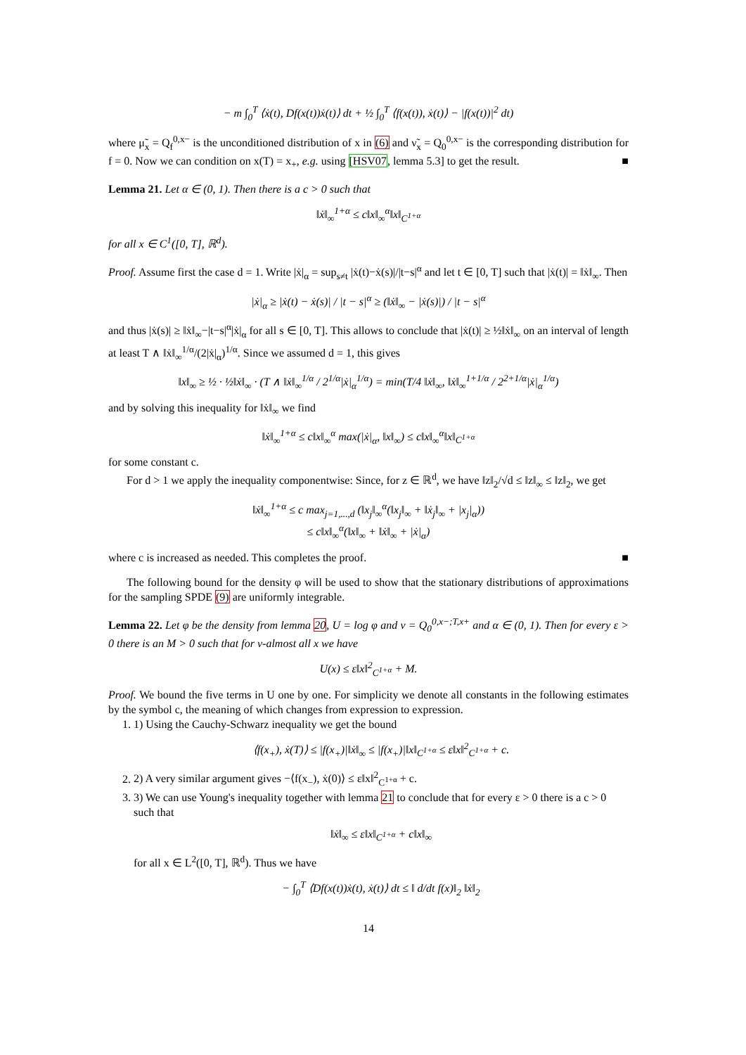− m ∫<sub>0</sub><sup>T</sup> ⟨ẋ(t), Df(x(t))ẋ(t)⟩ dt + ½ ∫<sub>0</sub><sup>T</sup> ⟨f(x(t)), ẋ(t)⟩ − |f(x(t))|<sup>2</sup> dt)
where μ̃<sub>x</sub> = Q<sub>f</sub><sup>0,x−</sup> is the unconditioned distribution of x in (6) and ν̃<sub>x</sub> = Q<sub>0</sub><sup>0,x−</sup> is the corresponding distribution for f = 0. Now we can condition on x(T) = x<sub>+</sub>, e.g. using [HSV07, lemma 5.3] to get the result. ■
Lemma 21. Let α ∈ (0, 1). Then there is a c > 0 such that
‖ẋ‖<sub>∞</sub><sup>1+α</sup> ≤ c‖x‖<sub>∞</sub><sup>α</sup>‖x‖<sub>C<sup>1+α</sup></sub>
for all x ∈ C<sup>1</sup>([0, T], ℝ<sup>d</sup>).
Proof. Assume first the case d = 1. Write |ẋ|<sub>α</sub> = sup<sub>s≠t</sub> |ẋ(t)−ẋ(s)|/|t−s|<sup>α</sup> and let t ∈ [0, T] such that |ẋ(t)| = ‖ẋ‖<sub>∞</sub>. Then
|ẋ|<sub>α</sub> ≥ |ẋ(t) − ẋ(s)| / |t − s|<sup>α</sup> ≥ (‖ẋ‖<sub>∞</sub> − |ẋ(s)|) / |t − s|<sup>α</sup>
and thus |ẋ(s)| ≥ ‖ẋ‖<sub>∞</sub>−|t−s|<sup>α</sup>|ẋ|<sub>α</sub> for all s ∈ [0, T]. This allows to conclude that |ẋ(t)| ≥ ½‖ẋ‖<sub>∞</sub> on an interval of length at least T ∧ ‖ẋ‖<sub>∞</sub><sup>1/α</sup>/(2|ẋ|<sub>α</sub>)<sup>1/α</sup>. Since we assumed d = 1, this gives
‖x‖<sub>∞</sub> ≥ ½ · ½‖ẋ‖<sub>∞</sub> · (T ∧ ‖ẋ‖<sub>∞</sub><sup>1/α</sup> / 2<sup>1/α</sup>|ẋ|<sub>α</sub><sup>1/α</sup>) = min(T/4 ‖ẋ‖<sub>∞</sub>, ‖ẋ‖<sub>∞</sub><sup>1+1/α</sup> / 2<sup>2+1/α</sup>|ẋ|<sub>α</sub><sup>1/α</sup>)
and by solving this inequality for ‖ẋ‖<sub>∞</sub> we find
‖ẋ‖<sub>∞</sub><sup>1+α</sup> ≤ c‖x‖<sub>∞</sub><sup>α</sup> max(|ẋ|<sub>α</sub>, ‖x‖<sub>∞</sub>) ≤ c‖x‖<sub>∞</sub><sup>α</sup>‖x‖<sub>C<sup>1+α</sup></sub>
for some constant c.
For d > 1 we apply the inequality componentwise: Since, for z ∈ ℝ<sup>d</sup>, we have ‖z‖<sub>2</sub>/√d ≤ ‖z‖<sub>∞</sub> ≤ ‖z‖<sub>2</sub>, we get
‖ẋ‖<sub>∞</sub><sup>1+α</sup> ≤ c max<sub>j=1,...,d</sub> (‖x<sub>j</sub>‖<sub>∞</sub><sup>α</sup>(‖x<sub>j</sub>‖<sub>∞</sub> + ‖ẋ<sub>j</sub>‖<sub>∞</sub> + |x<sub>j</sub>|<sub>α</sub>))
≤ c‖x‖<sub>∞</sub><sup>α</sup>(‖x‖<sub>∞</sub> + ‖ẋ‖<sub>∞</sub> + |ẋ|<sub>α</sub>)
where c is increased as needed. This completes the proof. ■
The following bound for the density φ will be used to show that the stationary distributions of approximations for the sampling SPDE (9) are uniformly integrable.
Lemma 22. Let φ be the density from lemma 20, U = log φ and ν = Q<sub>0</sub><sup>0,x−;T,x+</sup> and α ∈ (0, 1). Then for every ε > 0 there is an M > 0 such that for ν-almost all x we have
U(x) ≤ ε‖x‖<sup>2</sup><sub>C<sup>1+α</sup></sub> + M.
Proof. We bound the five terms in U one by one. For simplicity we denote all constants in the following estimates by the symbol c, the meaning of which changes from expression to expression.
1. 1) Using the Cauchy-Schwarz inequality we get the bound
⟨f(x<sub>+</sub>), ẋ(T)⟩ ≤ |f(x<sub>+</sub>)|‖ẋ‖<sub>∞</sub> ≤ |f(x<sub>+</sub>)|‖x‖<sub>C<sup>1+α</sup></sub> ≤ ε‖x‖<sup>2</sup><sub>C<sup>1+α</sup></sub> + c.
2. 2) A very similar argument gives −⟨f(x<sub>−</sub>), ẋ(0)⟩ ≤ ε‖x‖<sup>2</sup><sub>C<sup>1+α</sup></sub> + c.
3. 3) We can use Young's inequality together with lemma 21 to conclude that for every ε > 0 there is a c > 0 such that
‖ẋ‖<sub>∞</sub> ≤ ε‖x‖<sub>C<sup>1+α</sup></sub> + c‖x‖<sub>∞</sub>
for all x ∈ L<sup>2</sup>([0, T], ℝ<sup>d</sup>). Thus we have
− ∫<sub>0</sub><sup>T</sup> ⟨Df(x(t))ẋ(t), ẋ(t)⟩ dt ≤ ‖ d/dt f(x)‖<sub>2</sub> ‖ẋ‖<sub>2</sub>
14